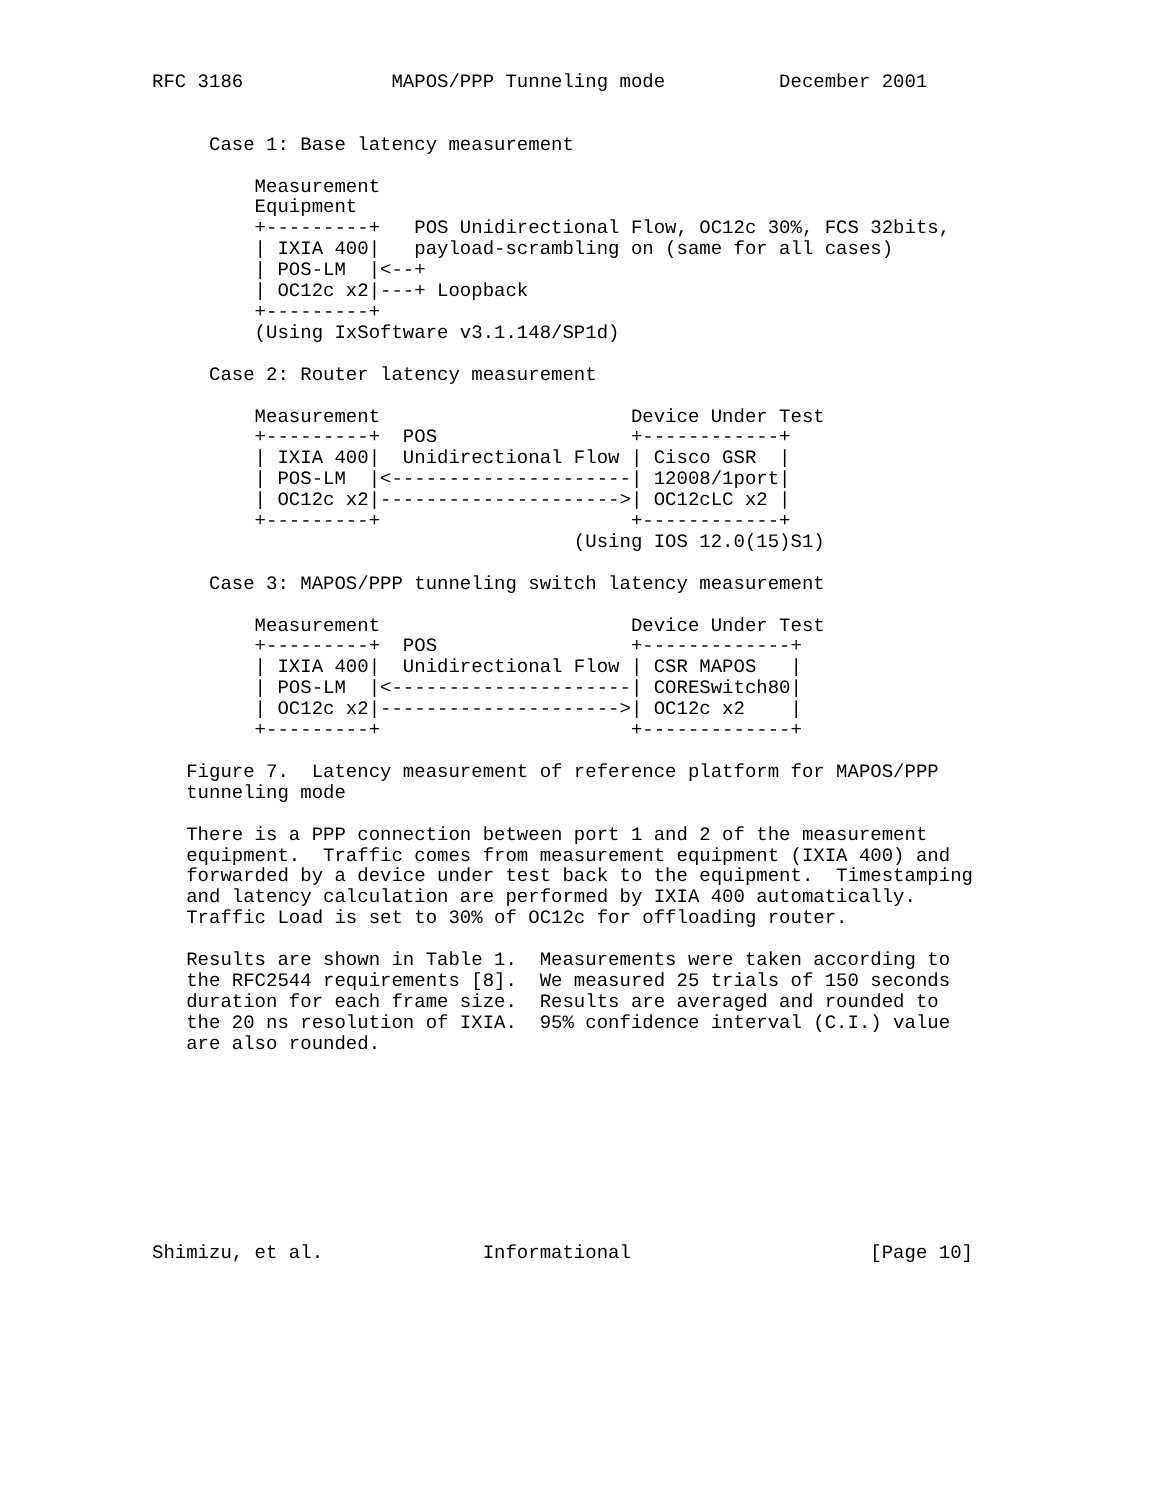RFC 3186             MAPOS/PPP Tunneling mode          December 2001


     Case 1: Base latency measurement

         Measurement
         Equipment
         +---------+   POS Unidirectional Flow, OC12c 30%, FCS 32bits,
         | IXIA 400|   payload-scrambling on (same for all cases)
         | POS-LM  |<--+
         | OC12c x2|---+ Loopback
         +---------+
         (Using IxSoftware v3.1.148/SP1d)

     Case 2: Router latency measurement

         Measurement                      Device Under Test
         +---------+  POS                 +------------+
         | IXIA 400|  Unidirectional Flow | Cisco GSR  |
         | POS-LM  |<---------------------| 12008/1port|
         | OC12c x2|--------------------->| OC12cLC x2 |
         +---------+                      +------------+
                                     (Using IOS 12.0(15)S1)

     Case 3: MAPOS/PPP tunneling switch latency measurement

         Measurement                      Device Under Test
         +---------+  POS                 +-------------+
         | IXIA 400|  Unidirectional Flow | CSR MAPOS   |
         | POS-LM  |<---------------------| CORESwitch80|
         | OC12c x2|--------------------->| OC12c x2    |
         +---------+                      +-------------+

   Figure 7.  Latency measurement of reference platform for MAPOS/PPP
   tunneling mode

   There is a PPP connection between port 1 and 2 of the measurement
   equipment.  Traffic comes from measurement equipment (IXIA 400) and
   forwarded by a device under test back to the equipment.  Timestamping
   and latency calculation are performed by IXIA 400 automatically.
   Traffic Load is set to 30% of OC12c for offloading router.

   Results are shown in Table 1.  Measurements were taken according to
   the RFC2544 requirements [8].  We measured 25 trials of 150 seconds
   duration for each frame size.  Results are averaged and rounded to
   the 20 ns resolution of IXIA.  95% confidence interval (C.I.) value
   are also rounded.









Shimizu, et al.              Informational                     [Page 10]